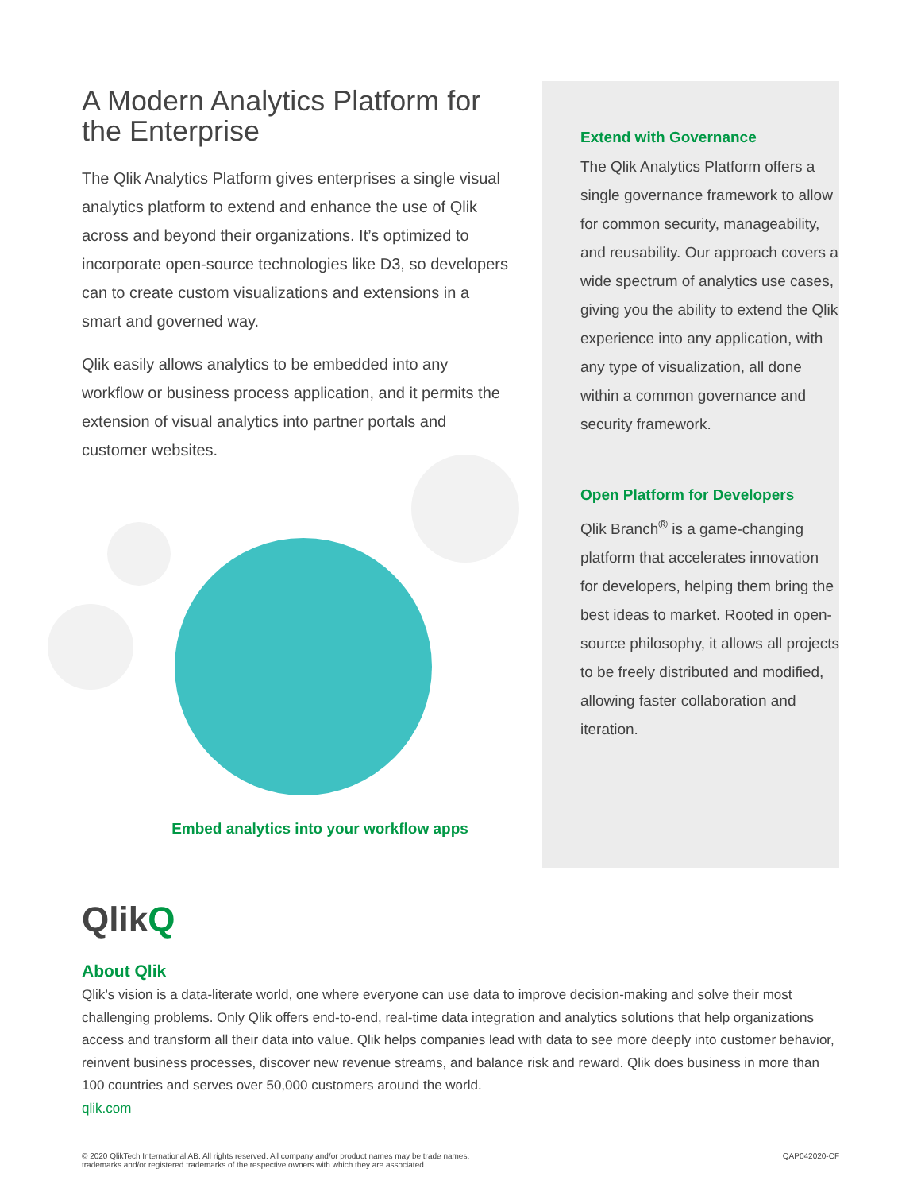A Modern Analytics Platform for the Enterprise
The Qlik Analytics Platform gives enterprises a single visual analytics platform to extend and enhance the use of Qlik across and beyond their organizations. It’s optimized to incorporate open-source technologies like D3, so developers can to create custom visualizations and extensions in a smart and governed way.
Qlik easily allows analytics to be embedded into any workflow or business process application, and it permits the extension of visual analytics into partner portals and customer websites.
Embed analytics into your workflow apps
Extend with Governance
The Qlik Analytics Platform offers a single governance framework to allow for common security, manageability, and reusability. Our approach covers a wide spectrum of analytics use cases, giving you the ability to extend the Qlik experience into any application, with any type of visualization, all done within a common governance and security framework.
Open Platform for Developers
Qlik Branch<sup>®</sup> is a game-changing platform that accelerates innovation for developers, helping them bring the best ideas to market. Rooted in open-source philosophy, it allows all projects to be freely distributed and modified, allowing faster collaboration and iteration.
QlikQ
About Qlik
Qlik’s vision is a data-literate world, one where everyone can use data to improve decision-making and solve their most challenging problems. Only Qlik offers end-to-end, real-time data integration and analytics solutions that help organizations access and transform all their data into value. Qlik helps companies lead with data to see more deeply into customer behavior, reinvent business processes, discover new revenue streams, and balance risk and reward. Qlik does business in more than 100 countries and serves over 50,000 customers around the world.
qlik.com
© 2020 QlikTech International AB. All rights reserved. All company and/or product names may be trade names,
trademarks and/or registered trademarks of the respective owners with which they are associated.
QAP042020-CF